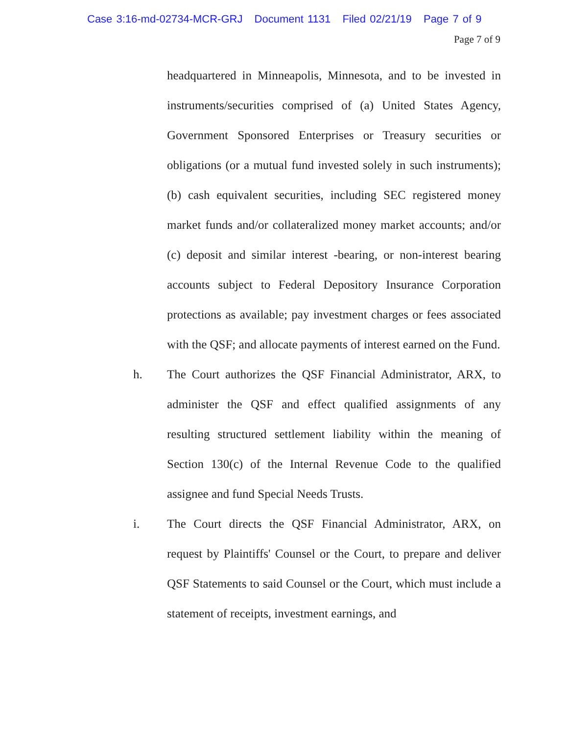Case 3:16-md-02734-MCR-GRJ Document 1131 Filed 02/21/19 Page 7 of 9
Page 7 of 9
headquartered in Minneapolis, Minnesota, and to be invested in instruments/securities comprised of (a) United States Agency, Government Sponsored Enterprises or Treasury securities or obligations (or a mutual fund invested solely in such instruments); (b) cash equivalent securities, including SEC registered money market funds and/or collateralized money market accounts; and/or (c) deposit and similar interest -bearing, or non-interest bearing accounts subject to Federal Depository Insurance Corporation protections as available; pay investment charges or fees associated with the QSF; and allocate payments of interest earned on the Fund.
h. The Court authorizes the QSF Financial Administrator, ARX, to administer the QSF and effect qualified assignments of any resulting structured settlement liability within the meaning of Section 130(c) of the Internal Revenue Code to the qualified assignee and fund Special Needs Trusts.
i. The Court directs the QSF Financial Administrator, ARX, on request by Plaintiffs' Counsel or the Court, to prepare and deliver QSF Statements to said Counsel or the Court, which must include a statement of receipts, investment earnings, and